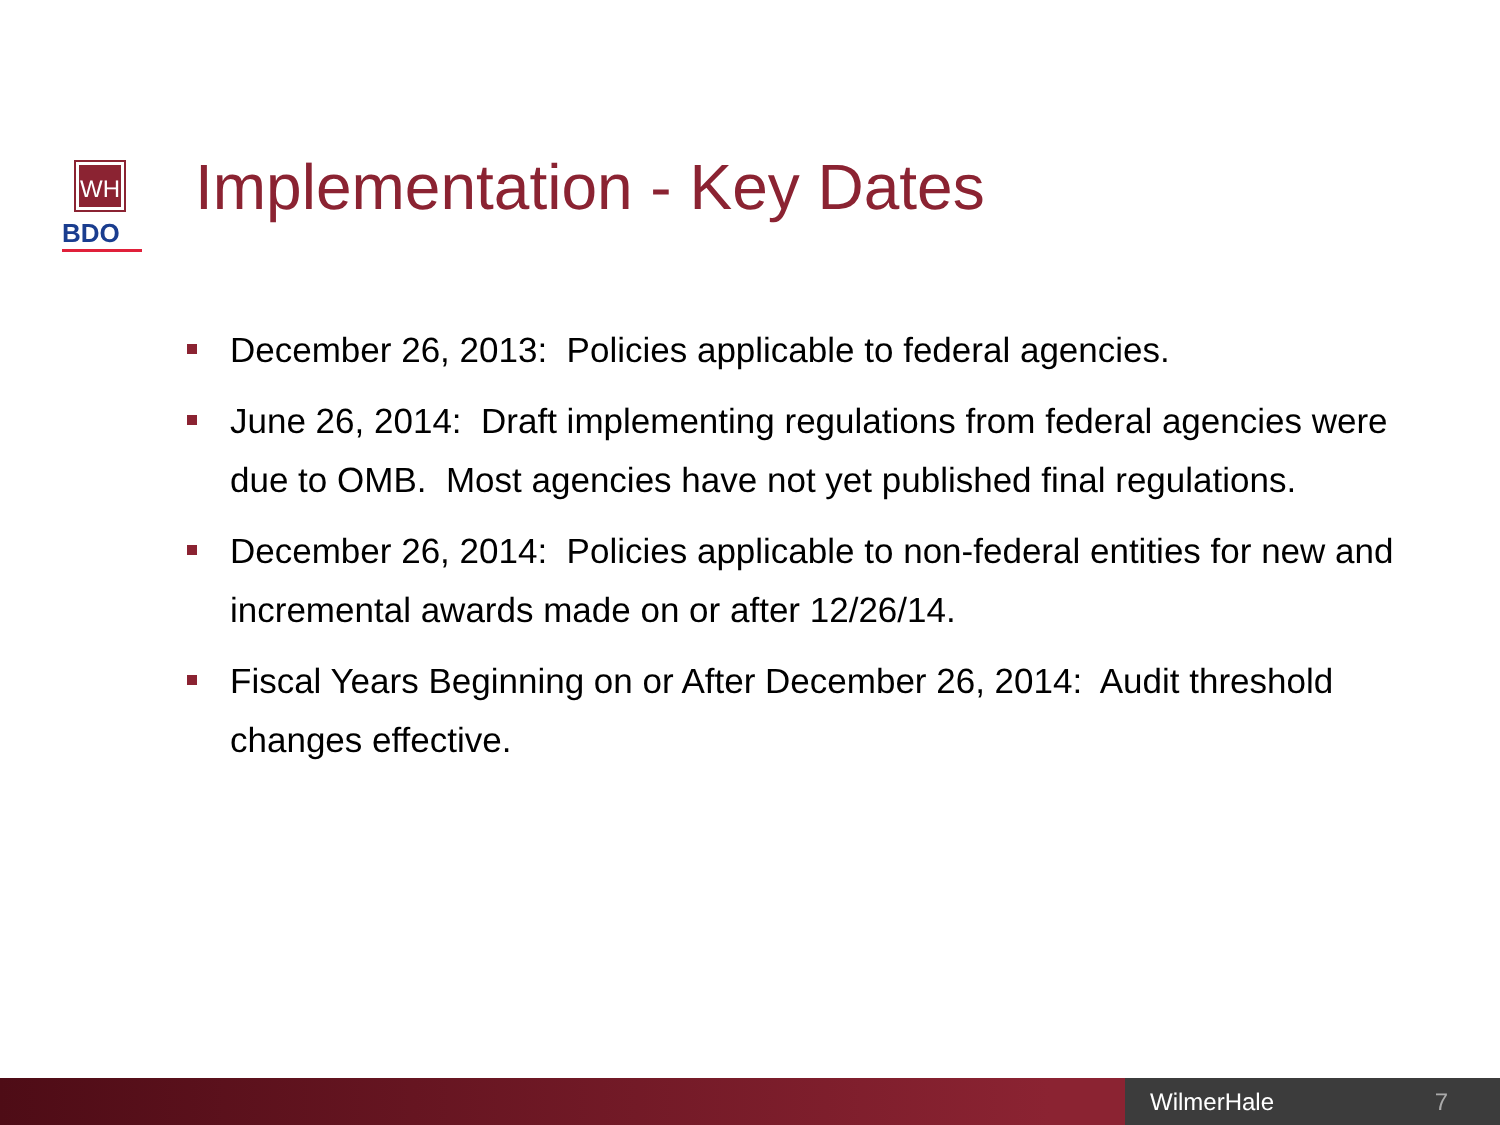WH
BDO
Implementation - Key Dates
December 26, 2013: Policies applicable to federal agencies.
June 26, 2014: Draft implementing regulations from federal agencies were due to OMB. Most agencies have not yet published final regulations.
December 26, 2014: Policies applicable to non-federal entities for new and incremental awards made on or after 12/26/14.
Fiscal Years Beginning on or After December 26, 2014: Audit threshold changes effective.
WilmerHale 7